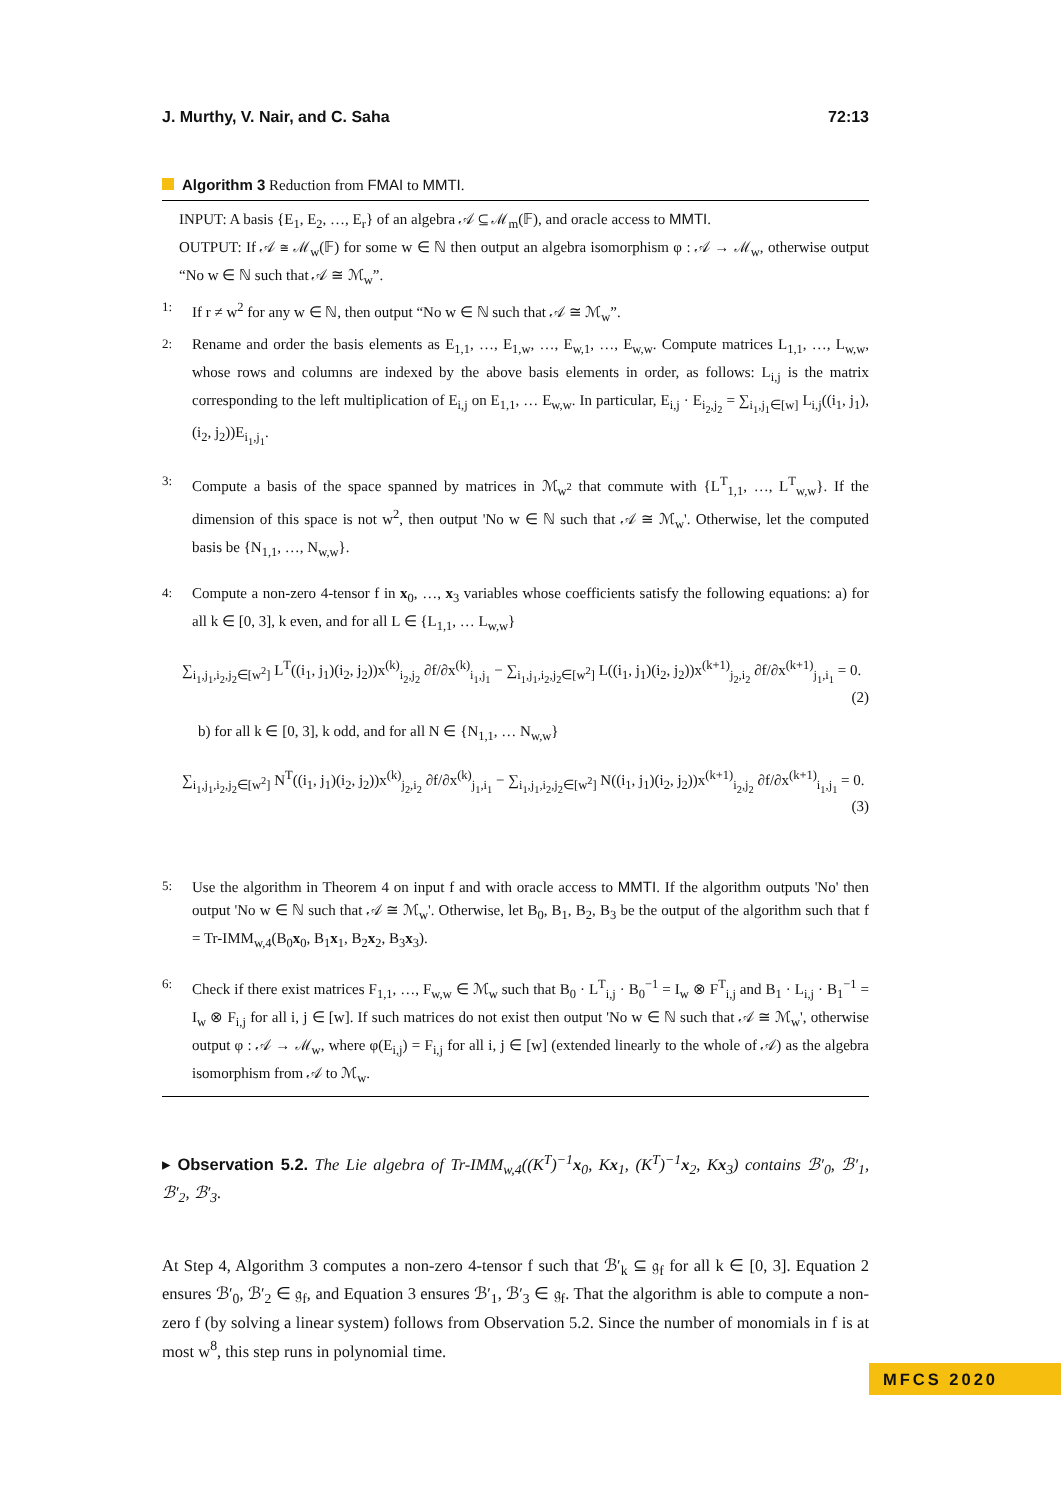J. Murthy, V. Nair, and C. Saha 72:13
Algorithm 3 Reduction from FMAI to MMTI.
INPUT: A basis {E<sub>1</sub>, E<sub>2</sub>, …, E<sub>r</sub>} of an algebra 𝒜 ⊆ ℳ<sub>m</sub>(𝔽), and oracle access to MMTI.
OUTPUT: If 𝒜 ≅ ℳ<sub>w</sub>(𝔽) for some w ∈ ℕ then output an algebra isomorphism φ : 𝒜 → ℳ<sub>w</sub>, otherwise output “No w ∈ ℕ such that 𝒜 ≅ ℳ<sub>w</sub>”.
1:
If r ≠ w<sup>2</sup> for any w ∈ ℕ, then output “No w ∈ ℕ such that 𝒜 ≅ ℳ<sub>w</sub>”.
2:
Rename and order the basis elements as E<sub>1,1</sub>, …, E<sub>1,w</sub>, …, E<sub>w,1</sub>, …, E<sub>w,w</sub>. Compute matrices L<sub>1,1</sub>, …, L<sub>w,w</sub>, whose rows and columns are indexed by the above basis elements in order, as follows: L<sub>i,j</sub> is the matrix corresponding to the left multiplication of E<sub>i,j</sub> on E<sub>1,1</sub>, … E<sub>w,w</sub>. In particular, E<sub>i,j</sub> · E<sub>i<sub>2</sub>,j<sub>2</sub></sub> = ∑<sub>i<sub>1</sub>,j<sub>1</sub>∈[w]</sub> L<sub>i,j</sub>((i<sub>1</sub>, j<sub>1</sub>), (i<sub>2</sub>, j<sub>2</sub>))E<sub>i<sub>1</sub>,j<sub>1</sub></sub>.
3:
Compute a basis of the space spanned by matrices in ℳ<sub>w<sup>2</sup></sub> that commute with {L<sup>T</sup><sub>1,1</sub>, …, L<sup>T</sup><sub>w,w</sub>}. If the dimension of this space is not w<sup>2</sup>, then output 'No w ∈ ℕ such that 𝒜 ≅ ℳ<sub>w</sub>'. Otherwise, let the computed basis be {N<sub>1,1</sub>, …, N<sub>w,w</sub>}.
4:
Compute a non-zero 4-tensor f in x<sub>0</sub>, …, x<sub>3</sub> variables whose coefficients satisfy the following equations: a) for all k ∈ [0, 3], k even, and for all L ∈ {L<sub>1,1</sub>, … L<sub>w,w</sub>}
∑<sub>i<sub>1</sub>,j<sub>1</sub>,i<sub>2</sub>,j<sub>2</sub>∈[w<sup>2</sup>]</sub> L<sup>T</sup>((i<sub>1</sub>, j<sub>1</sub>)(i<sub>2</sub>, j<sub>2</sub>))x<sup>(k)</sup><sub>i<sub>2</sub>,j<sub>2</sub></sub> ∂f/∂x<sup>(k)</sup><sub>i<sub>1</sub>,j<sub>1</sub></sub> − ∑<sub>i<sub>1</sub>,j<sub>1</sub>,i<sub>2</sub>,j<sub>2</sub>∈[w<sup>2</sup>]</sub> L((i<sub>1</sub>, j<sub>1</sub>)(i<sub>2</sub>, j<sub>2</sub>))x<sup>(k+1)</sup><sub>j<sub>2</sub>,i<sub>2</sub></sub> ∂f/∂x<sup>(k+1)</sup><sub>j<sub>1</sub>,i<sub>1</sub></sub> = 0.
(2)
b) for all k ∈ [0, 3], k odd, and for all N ∈ {N<sub>1,1</sub>, … N<sub>w,w</sub>}
∑<sub>i<sub>1</sub>,j<sub>1</sub>,i<sub>2</sub>,j<sub>2</sub>∈[w<sup>2</sup>]</sub> N<sup>T</sup>((i<sub>1</sub>, j<sub>1</sub>)(i<sub>2</sub>, j<sub>2</sub>))x<sup>(k)</sup><sub>j<sub>2</sub>,i<sub>2</sub></sub> ∂f/∂x<sup>(k)</sup><sub>j<sub>1</sub>,i<sub>1</sub></sub> − ∑<sub>i<sub>1</sub>,j<sub>1</sub>,i<sub>2</sub>,j<sub>2</sub>∈[w<sup>2</sup>]</sub> N((i<sub>1</sub>, j<sub>1</sub>)(i<sub>2</sub>, j<sub>2</sub>))x<sup>(k+1)</sup><sub>i<sub>2</sub>,j<sub>2</sub></sub> ∂f/∂x<sup>(k+1)</sup><sub>i<sub>1</sub>,j<sub>1</sub></sub> = 0.
(3)
5:
Use the algorithm in Theorem 4 on input f and with oracle access to MMTI. If the algorithm outputs 'No' then output 'No w ∈ ℕ such that 𝒜 ≅ ℳ<sub>w</sub>'. Otherwise, let B<sub>0</sub>, B<sub>1</sub>, B<sub>2</sub>, B<sub>3</sub> be the output of the algorithm such that f = Tr-IMM<sub>w,4</sub>(B<sub>0</sub>x<sub>0</sub>, B<sub>1</sub>x<sub>1</sub>, B<sub>2</sub>x<sub>2</sub>, B<sub>3</sub>x<sub>3</sub>).
6:
Check if there exist matrices F<sub>1,1</sub>, …, F<sub>w,w</sub> ∈ ℳ<sub>w</sub> such that B<sub>0</sub> · L<sup>T</sup><sub>i,j</sub> · B<sub>0</sub><sup>−1</sup> = I<sub>w</sub> ⊗ F<sup>T</sup><sub>i,j</sub> and B<sub>1</sub> · L<sub>i,j</sub> · B<sub>1</sub><sup>−1</sup> = I<sub>w</sub> ⊗ F<sub>i,j</sub> for all i, j ∈ [w]. If such matrices do not exist then output 'No w ∈ ℕ such that 𝒜 ≅ ℳ<sub>w</sub>', otherwise output φ : 𝒜 → ℳ<sub>w</sub>, where φ(E<sub>i,j</sub>) = F<sub>i,j</sub> for all i, j ∈ [w] (extended linearly to the whole of 𝒜) as the algebra isomorphism from 𝒜 to ℳ<sub>w</sub>.
▸ Observation 5.2. The Lie algebra of Tr-IMM<sub>w,4</sub>((K<sup>T</sup>)<sup>−1</sup>x<sub>0</sub>, Kx<sub>1</sub>, (K<sup>T</sup>)<sup>−1</sup>x<sub>2</sub>, Kx<sub>3</sub>) contains ℬ′<sub>0</sub>, ℬ′<sub>1</sub>, ℬ′<sub>2</sub>, ℬ′<sub>3</sub>.
At Step 4, Algorithm 3 computes a non-zero 4-tensor f such that ℬ′<sub>k</sub> ⊆ 𝔤<sub>f</sub> for all k ∈ [0, 3]. Equation 2 ensures ℬ′<sub>0</sub>, ℬ′<sub>2</sub> ∈ 𝔤<sub>f</sub>, and Equation 3 ensures ℬ′<sub>1</sub>, ℬ′<sub>3</sub> ∈ 𝔤<sub>f</sub>. That the algorithm is able to compute a non-zero f (by solving a linear system) follows from Observation 5.2. Since the number of monomials in f is at most w<sup>8</sup>, this step runs in polynomial time.
MFCS 2020